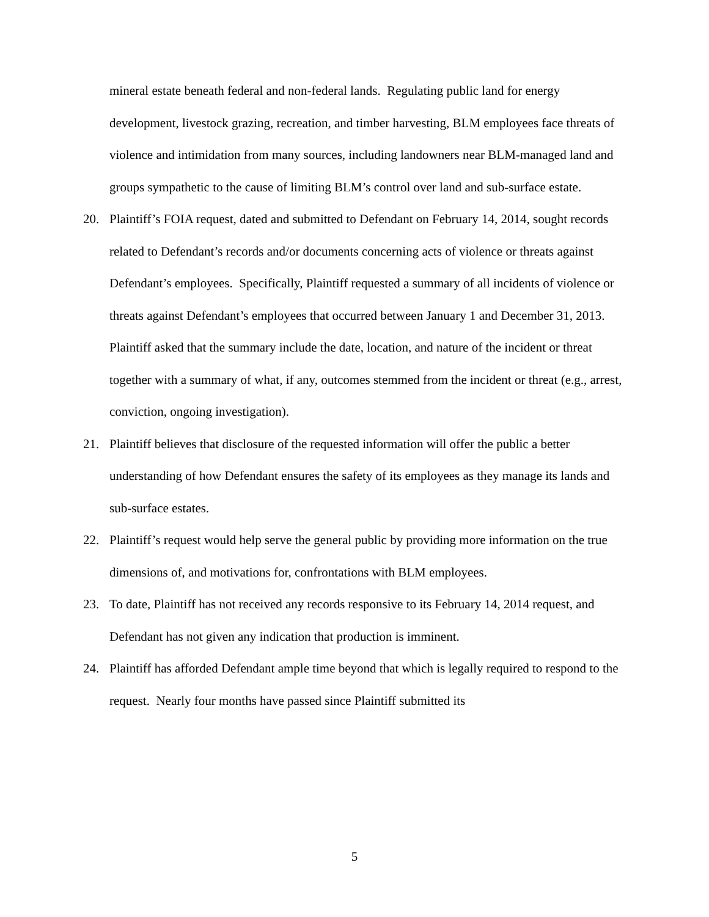mineral estate beneath federal and non-federal lands. Regulating public land for energy development, livestock grazing, recreation, and timber harvesting, BLM employees face threats of violence and intimidation from many sources, including landowners near BLM-managed land and groups sympathetic to the cause of limiting BLM’s control over land and sub-surface estate.
20. Plaintiff’s FOIA request, dated and submitted to Defendant on February 14, 2014, sought records related to Defendant’s records and/or documents concerning acts of violence or threats against Defendant’s employees. Specifically, Plaintiff requested a summary of all incidents of violence or threats against Defendant’s employees that occurred between January 1 and December 31, 2013. Plaintiff asked that the summary include the date, location, and nature of the incident or threat together with a summary of what, if any, outcomes stemmed from the incident or threat (e.g., arrest, conviction, ongoing investigation).
21. Plaintiff believes that disclosure of the requested information will offer the public a better understanding of how Defendant ensures the safety of its employees as they manage its lands and sub-surface estates.
22. Plaintiff’s request would help serve the general public by providing more information on the true dimensions of, and motivations for, confrontations with BLM employees.
23. To date, Plaintiff has not received any records responsive to its February 14, 2014 request, and Defendant has not given any indication that production is imminent.
24. Plaintiff has afforded Defendant ample time beyond that which is legally required to respond to the request. Nearly four months have passed since Plaintiff submitted its
5